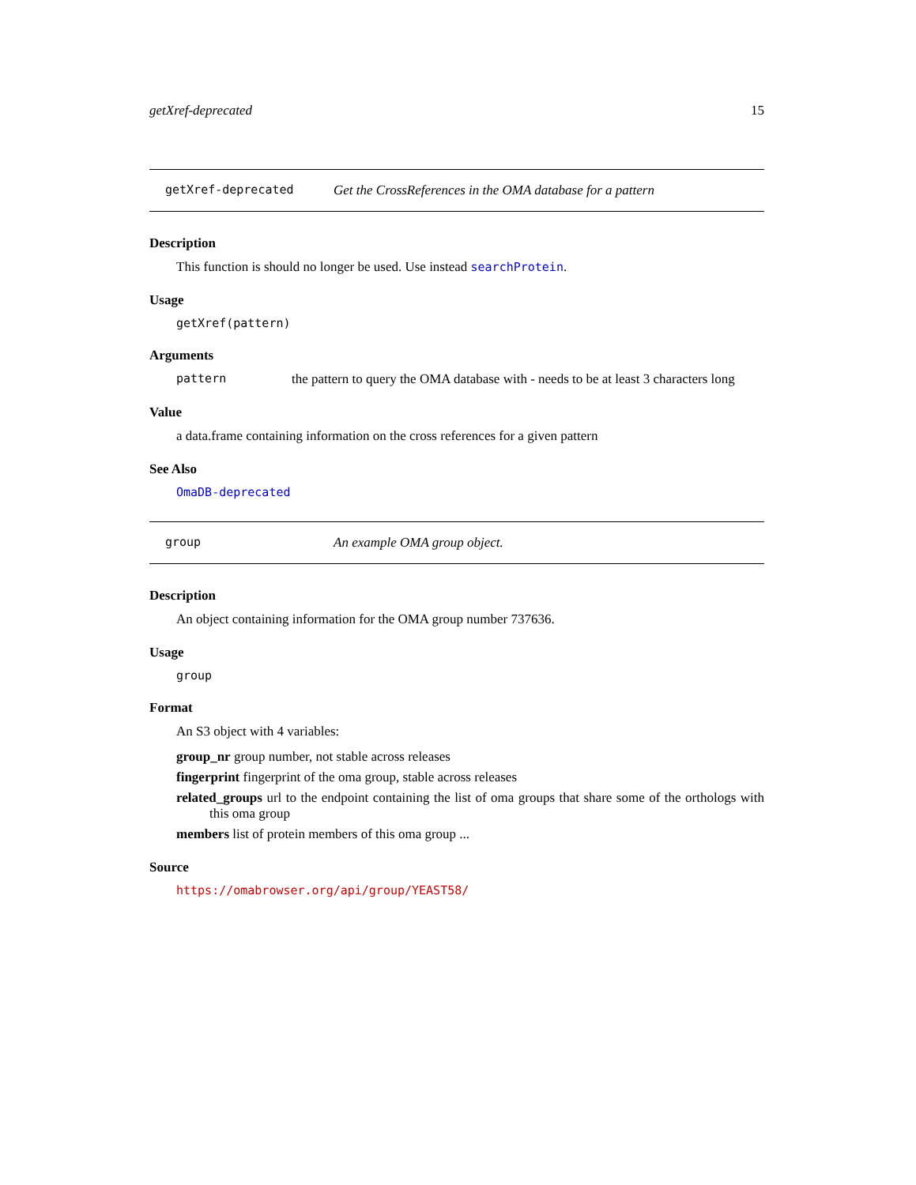getXref-deprecated 15
getXref-deprecated Get the CrossReferences in the OMA database for a pattern
Description
This function is should no longer be used. Use instead searchProtein.
Usage
getXref(pattern)
Arguments
pattern the pattern to query the OMA database with - needs to be at least 3 characters long
Value
a data.frame containing information on the cross references for a given pattern
See Also
OmaDB-deprecated
group An example OMA group object.
Description
An object containing information for the OMA group number 737636.
Usage
group
Format
An S3 object with 4 variables:
group_nr group number, not stable across releases
fingerprint fingerprint of the oma group, stable across releases
related_groups url to the endpoint containing the list of oma groups that share some of the orthologs with this oma group
members list of protein members of this oma group ...
Source
https://omabrowser.org/api/group/YEAST58/